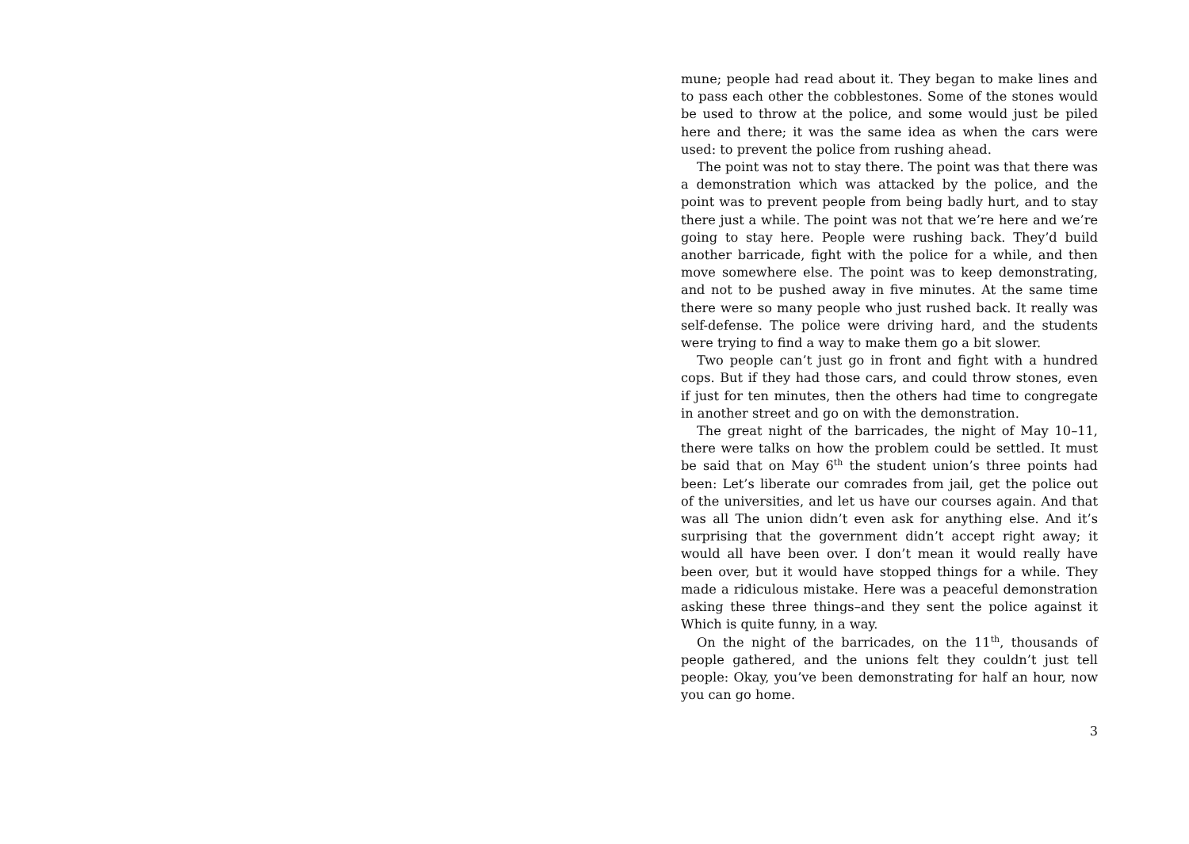mune; people had read about it. They began to make lines and to pass each other the cobblestones. Some of the stones would be used to throw at the police, and some would just be piled here and there; it was the same idea as when the cars were used: to prevent the police from rushing ahead.
The point was not to stay there. The point was that there was a demonstration which was attacked by the police, and the point was to prevent people from being badly hurt, and to stay there just a while. The point was not that we’re here and we’re going to stay here. People were rushing back. They’d build another barricade, fight with the police for a while, and then move somewhere else. The point was to keep demonstrating, and not to be pushed away in five minutes. At the same time there were so many people who just rushed back. It really was self-defense. The police were driving hard, and the students were trying to find a way to make them go a bit slower.
Two people can’t just go in front and fight with a hundred cops. But if they had those cars, and could throw stones, even if just for ten minutes, then the others had time to congregate in another street and go on with the demonstration.
The great night of the barricades, the night of May 10–11, there were talks on how the problem could be settled. It must be said that on May 6<sup>th</sup> the student union’s three points had been: Let’s liberate our comrades from jail, get the police out of the universities, and let us have our courses again. And that was all The union didn’t even ask for anything else. And it’s surprising that the government didn’t accept right away; it would all have been over. I don’t mean it would really have been over, but it would have stopped things for a while. They made a ridiculous mistake. Here was a peaceful demonstration asking these three things–and they sent the police against it Which is quite funny, in a way.
On the night of the barricades, on the 11<sup>th</sup>, thousands of people gathered, and the unions felt they couldn’t just tell people: Okay, you’ve been demonstrating for half an hour, now you can go home.
3